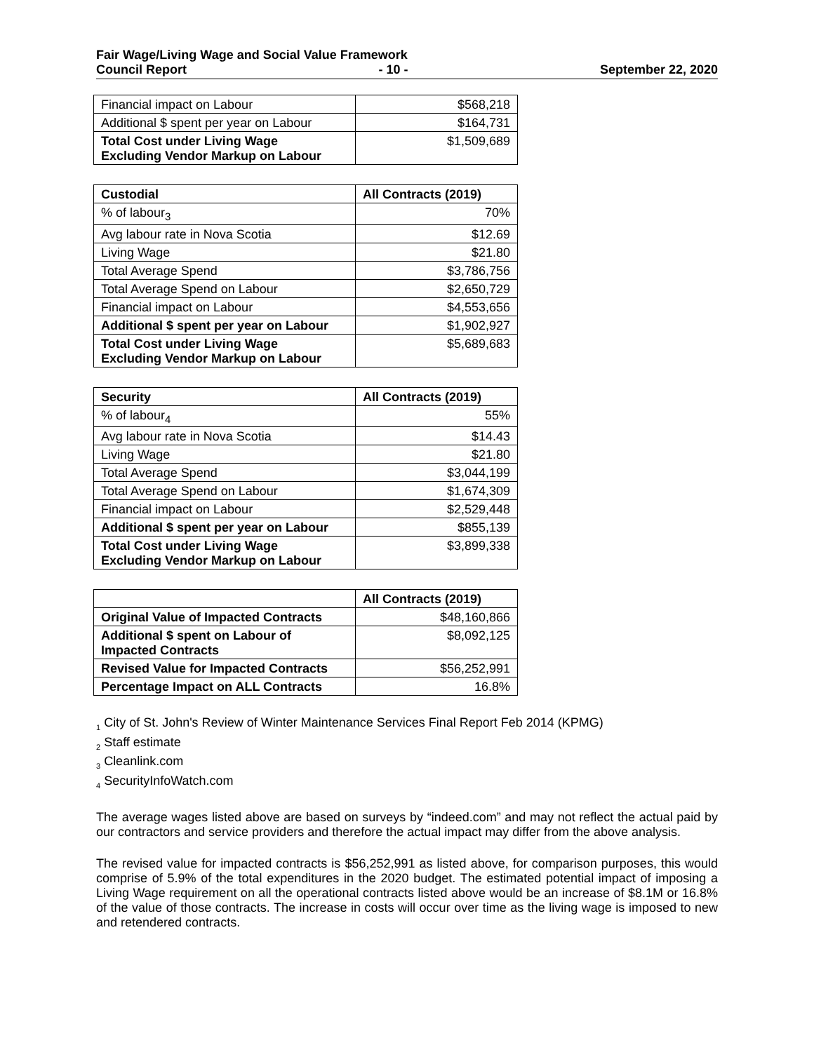Fair Wage/Living Wage and Social Value Framework
Council Report - 10 - September 22, 2020
| Financial impact on Labour | $568,218 |
| Additional $ spent per year on Labour | $164,731 |
| Total Cost under Living Wage Excluding Vendor Markup on Labour | $1,509,689 |
| Custodial | All Contracts (2019) |
| --- | --- |
| % of labour<sub>3</sub> | 70% |
| Avg labour rate in Nova Scotia | $12.69 |
| Living Wage | $21.80 |
| Total Average Spend | $3,786,756 |
| Total Average Spend on Labour | $2,650,729 |
| Financial impact on Labour | $4,553,656 |
| Additional $ spent per year on Labour | $1,902,927 |
| Total Cost under Living Wage Excluding Vendor Markup on Labour | $5,689,683 |
| Security | All Contracts (2019) |
| --- | --- |
| % of labour<sub>4</sub> | 55% |
| Avg labour rate in Nova Scotia | $14.43 |
| Living Wage | $21.80 |
| Total Average Spend | $3,044,199 |
| Total Average Spend on Labour | $1,674,309 |
| Financial impact on Labour | $2,529,448 |
| Additional $ spent per year on Labour | $855,139 |
| Total Cost under Living Wage Excluding Vendor Markup on Labour | $3,899,338 |
| | All Contracts (2019) |
| --- | --- |
| Original Value of Impacted Contracts | $48,160,866 |
| Additional $ spent on Labour of Impacted Contracts | $8,092,125 |
| Revised Value for Impacted Contracts | $56,252,991 |
| Percentage Impact on ALL Contracts | 16.8% |
<sub>1</sub> City of St. John's Review of Winter Maintenance Services Final Report Feb 2014 (KPMG)
<sub>2</sub> Staff estimate
<sub>3</sub> Cleanlink.com
<sub>4</sub> SecurityInfoWatch.com
The average wages listed above are based on surveys by “indeed.com” and may not reflect the actual paid by our contractors and service providers and therefore the actual impact may differ from the above analysis.
The revised value for impacted contracts is $56,252,991 as listed above, for comparison purposes, this would comprise of 5.9% of the total expenditures in the 2020 budget. The estimated potential impact of imposing a Living Wage requirement on all the operational contracts listed above would be an increase of $8.1M or 16.8% of the value of those contracts. The increase in costs will occur over time as the living wage is imposed to new and retendered contracts.